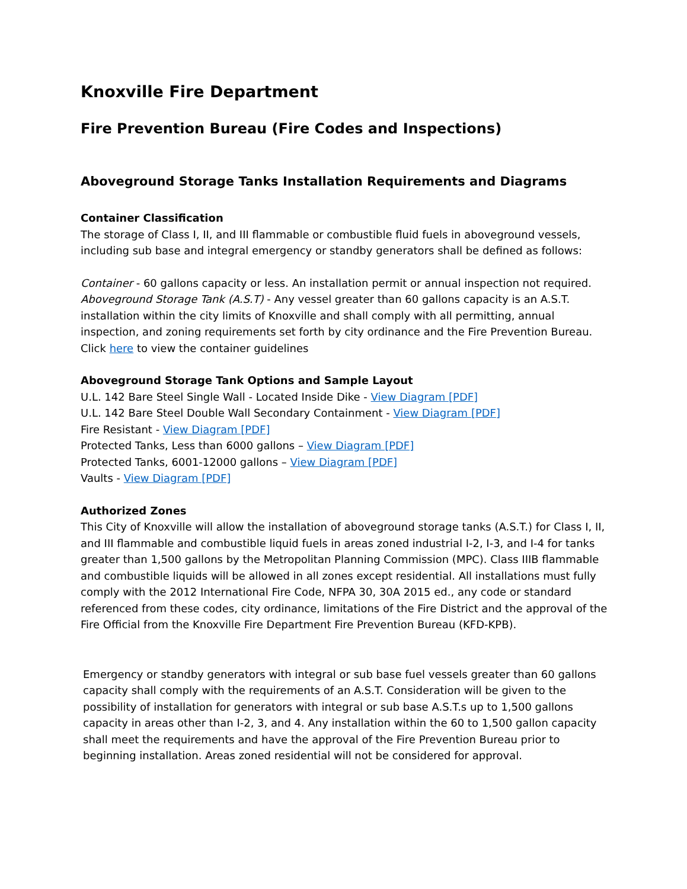Knoxville Fire Department
Fire Prevention Bureau (Fire Codes and Inspections)
Aboveground Storage Tanks Installation Requirements and Diagrams
Container Classification
The storage of Class I, II, and III flammable or combustible fluid fuels in aboveground vessels, including sub base and integral emergency or standby generators shall be defined as follows:
Container - 60 gallons capacity or less. An installation permit or annual inspection not required.
Aboveground Storage Tank (A.S.T) - Any vessel greater than 60 gallons capacity is an A.S.T. installation within the city limits of Knoxville and shall comply with all permitting, annual inspection, and zoning requirements set forth by city ordinance and the Fire Prevention Bureau. Click here to view the container guidelines
Aboveground Storage Tank Options and Sample Layout
U.L. 142 Bare Steel Single Wall - Located Inside Dike - View Diagram [PDF]
U.L. 142 Bare Steel Double Wall Secondary Containment - View Diagram [PDF]
Fire Resistant - View Diagram [PDF]
Protected Tanks, Less than 6000 gallons – View Diagram [PDF]
Protected Tanks, 6001-12000 gallons – View Diagram [PDF]
Vaults - View Diagram [PDF]
Authorized Zones
This City of Knoxville will allow the installation of aboveground storage tanks (A.S.T.) for Class I, II, and III flammable and combustible liquid fuels in areas zoned industrial I-2, I-3, and I-4 for tanks greater than 1,500 gallons by the Metropolitan Planning Commission (MPC). Class IIIB flammable and combustible liquids will be allowed in all zones except residential. All installations must fully comply with the 2012 International Fire Code, NFPA 30, 30A 2015 ed., any code or standard referenced from these codes, city ordinance, limitations of the Fire District and the approval of the Fire Official from the Knoxville Fire Department Fire Prevention Bureau (KFD-KPB).
Emergency or standby generators with integral or sub base fuel vessels greater than 60 gallons capacity shall comply with the requirements of an A.S.T. Consideration will be given to the possibility of installation for generators with integral or sub base A.S.T.s up to 1,500 gallons capacity in areas other than I-2, 3, and 4. Any installation within the 60 to 1,500 gallon capacity shall meet the requirements and have the approval of the Fire Prevention Bureau prior to beginning installation. Areas zoned residential will not be considered for approval.